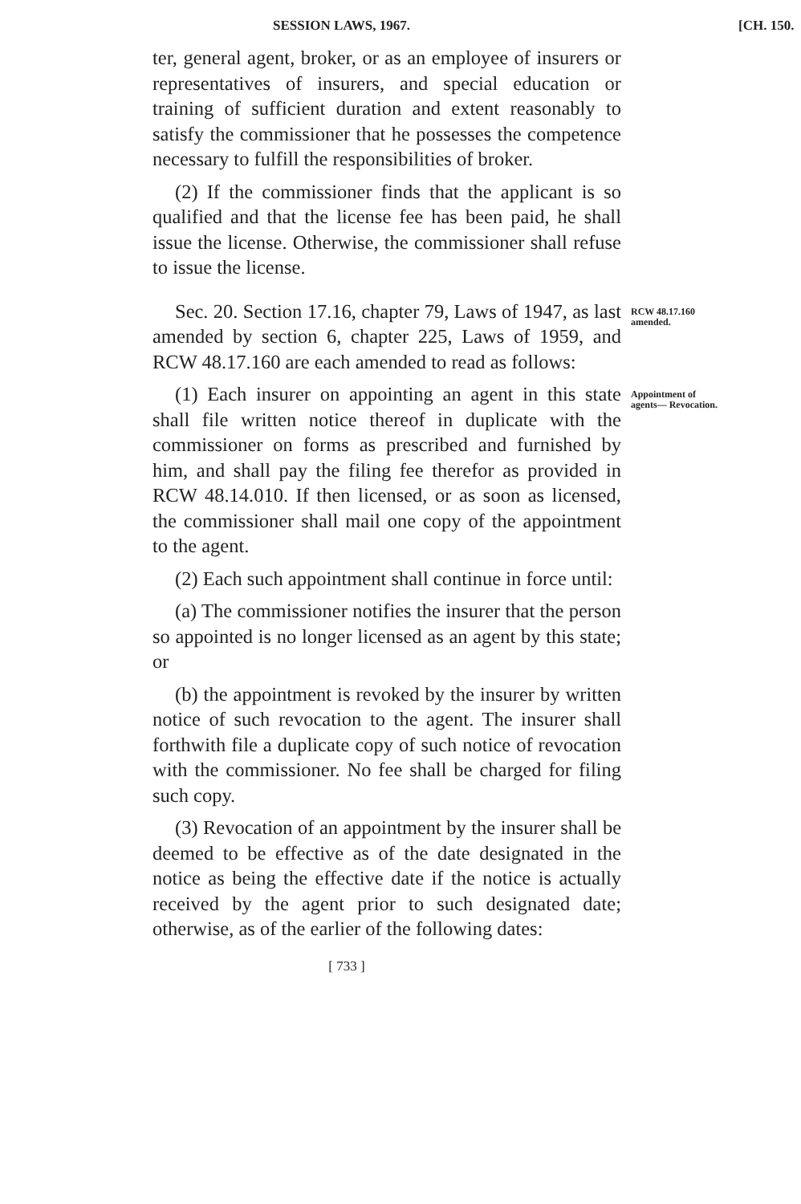SESSION LAWS, 1967. [CH. 150.
ter, general agent, broker, or as an employee of insurers or representatives of insurers, and special education or training of sufficient duration and extent reasonably to satisfy the commissioner that he possesses the competence necessary to fulfill the responsibilities of broker.
(2) If the commissioner finds that the applicant is so qualified and that the license fee has been paid, he shall issue the license. Otherwise, the commissioner shall refuse to issue the license.
Sec. 20. Section 17.16, chapter 79, Laws of 1947, as last amended by section 6, chapter 225, Laws of 1959, and RCW 48.17.160 are each amended to read as follows:
RCW 48.17.160 amended.
(1) Each insurer on appointing an agent in this state shall file written notice thereof in duplicate with the commissioner on forms as prescribed and furnished by him, and shall pay the filing fee therefor as provided in RCW 48.14.010. If then licensed, or as soon as licensed, the commissioner shall mail one copy of the appointment to the agent.
(2) Each such appointment shall continue in force until:
(a) The commissioner notifies the insurer that the person so appointed is no longer licensed as an agent by this state; or
(b) the appointment is revoked by the insurer by written notice of such revocation to the agent. The insurer shall forthwith file a duplicate copy of such notice of revocation with the commissioner. No fee shall be charged for filing such copy.
(3) Revocation of an appointment by the insurer shall be deemed to be effective as of the date designated in the notice as being the effective date if the notice is actually received by the agent prior to such designated date; otherwise, as of the earlier of the following dates:
[ 733 ]
Appointment of agents— Revocation.